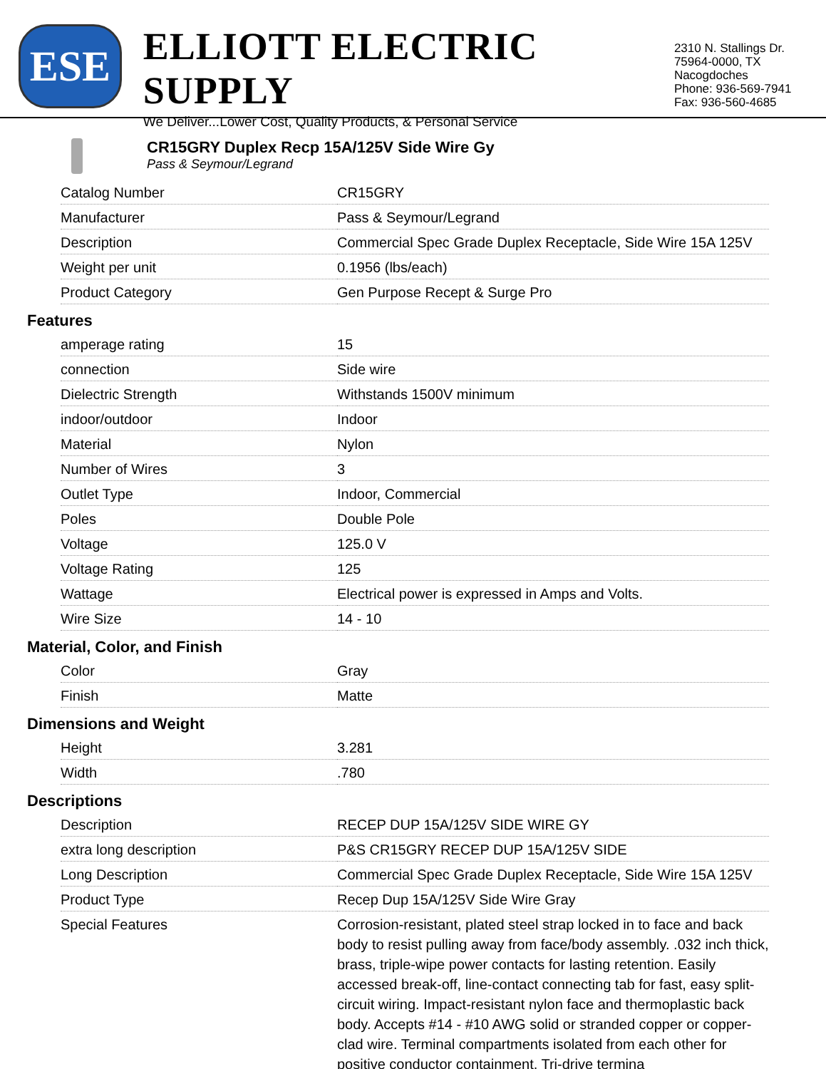ESE
ELLIOTT ELECTRIC SUPPLY
We Deliver...Lower Cost, Quality Products, & Personal Service
2310 N. Stallings Dr.
75964-0000, TX Nacogdoches
Phone: 936-569-7941
Fax: 936-560-4685
CR15GRY Duplex Recp 15A/125V Side Wire Gy
Pass & Seymour/Legrand
| Catalog Number | CR15GRY |
| Manufacturer | Pass & Seymour/Legrand |
| Description | Commercial Spec Grade Duplex Receptacle, Side Wire 15A 125V |
| Weight per unit | 0.1956 (lbs/each) |
| Product Category | Gen Purpose Recept & Surge Pro |
Features
| amperage rating | 15 |
| connection | Side wire |
| Dielectric Strength | Withstands 1500V minimum |
| indoor/outdoor | Indoor |
| Material | Nylon |
| Number of Wires | 3 |
| Outlet Type | Indoor, Commercial |
| Poles | Double Pole |
| Voltage | 125.0 V |
| Voltage Rating | 125 |
| Wattage | Electrical power is expressed in Amps and Volts. |
| Wire Size | 14 - 10 |
Material, Color, and Finish
| Color | Gray |
| Finish | Matte |
Dimensions and Weight
| Height | 3.281 |
| Width | .780 |
Descriptions
| Description | RECEP DUP 15A/125V SIDE WIRE GY |
| extra long description | P&S CR15GRY RECEP DUP 15A/125V SIDE |
| Long Description | Commercial Spec Grade Duplex Receptacle, Side Wire 15A 125V |
| Product Type | Recep Dup 15A/125V Side Wire Gray |
| Special Features | Corrosion-resistant, plated steel strap locked in to face and back body to resist pulling away from face/body assembly. .032 inch thick, brass, triple-wipe power contacts for lasting retention. Easily accessed break-off, line-contact connecting tab for fast, easy split-circuit wiring. Impact-resistant nylon face and thermoplastic back body. Accepts #14 - #10 AWG solid or stranded copper or copper-clad wire. Terminal compartments isolated from each other for positive conductor containment. Tri-drive termina |